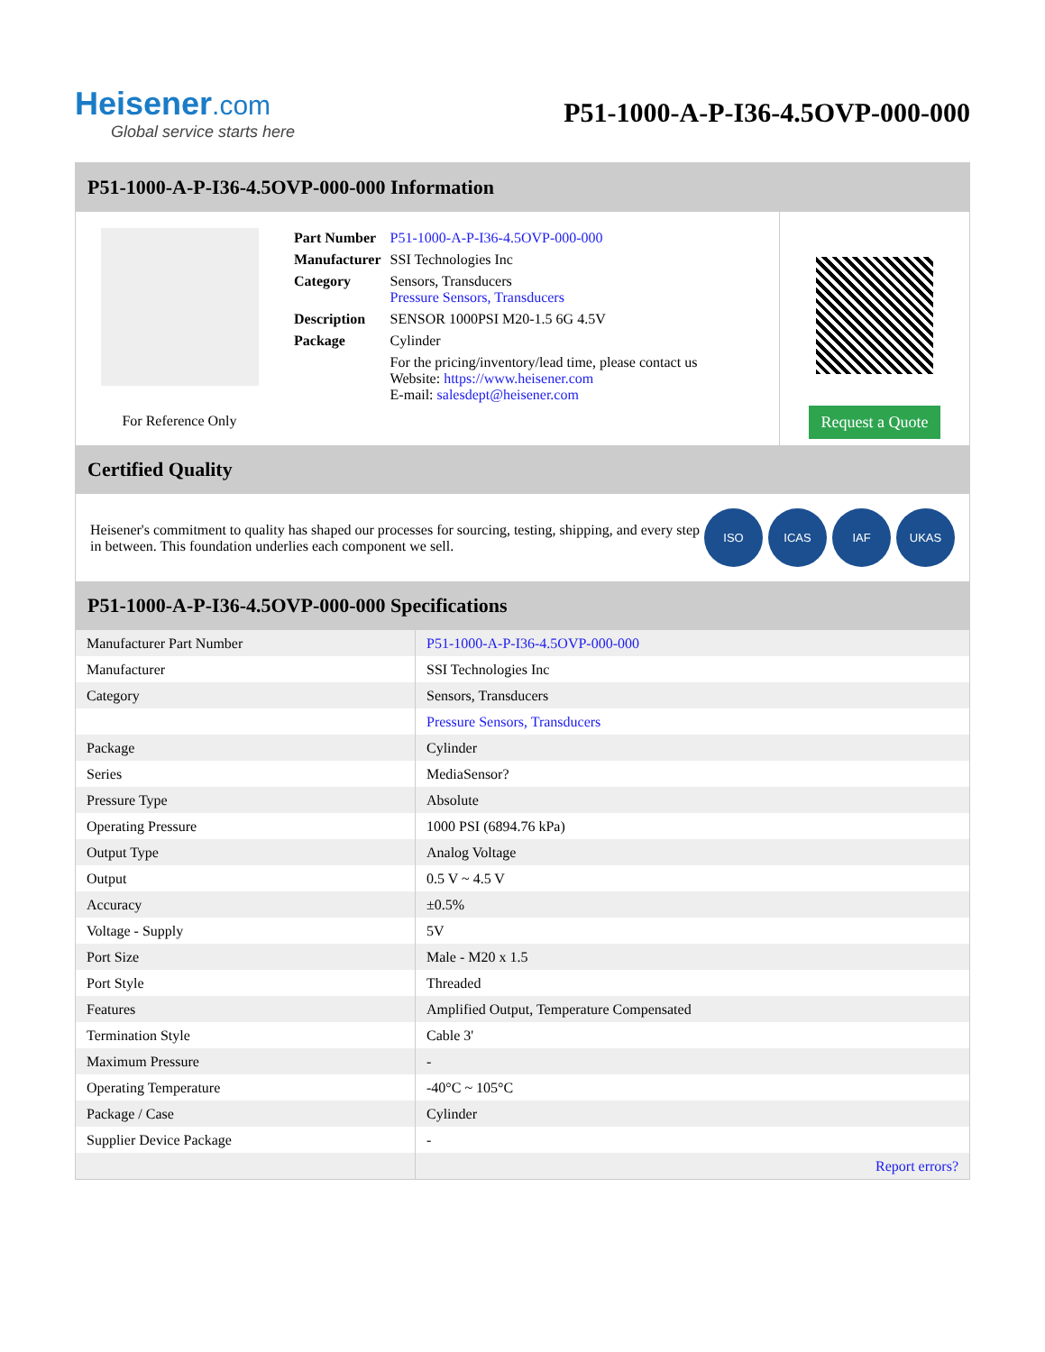Heisener.com
Global service starts here
P51-1000-A-P-I36-4.5OVP-000-000
P51-1000-A-P-I36-4.5OVP-000-000 Information
For Reference Only
| Part Number | P51-1000-A-P-I36-4.5OVP-000-000 |
| Manufacturer | SSI Technologies Inc |
| Category | Sensors, Transducers Pressure Sensors, Transducers |
| Description | SENSOR 1000PSI M20-1.5 6G 4.5V |
| Package | Cylinder |
| | For the pricing/inventory/lead time, please contact us Website: https://www.heisener.com E-mail: salesdept@heisener.com |
Request a Quote
Certified Quality
Heisener's commitment to quality has shaped our processes for sourcing, testing, shipping, and every step in between. This foundation underlies each component we sell.
ISO ICAS IAF UKAS
P51-1000-A-P-I36-4.5OVP-000-000 Specifications
| Manufacturer Part Number | P51-1000-A-P-I36-4.5OVP-000-000 |
| Manufacturer | SSI Technologies Inc |
| Category | Sensors, Transducers |
| | Pressure Sensors, Transducers |
| Package | Cylinder |
| Series | MediaSensor? |
| Pressure Type | Absolute |
| Operating Pressure | 1000 PSI (6894.76 kPa) |
| Output Type | Analog Voltage |
| Output | 0.5 V ~ 4.5 V |
| Accuracy | ±0.5% |
| Voltage - Supply | 5V |
| Port Size | Male - M20 x 1.5 |
| Port Style | Threaded |
| Features | Amplified Output, Temperature Compensated |
| Termination Style | Cable 3' |
| Maximum Pressure | - |
| Operating Temperature | -40°C ~ 105°C |
| Package / Case | Cylinder |
| Supplier Device Package | - |
| | Report errors? |